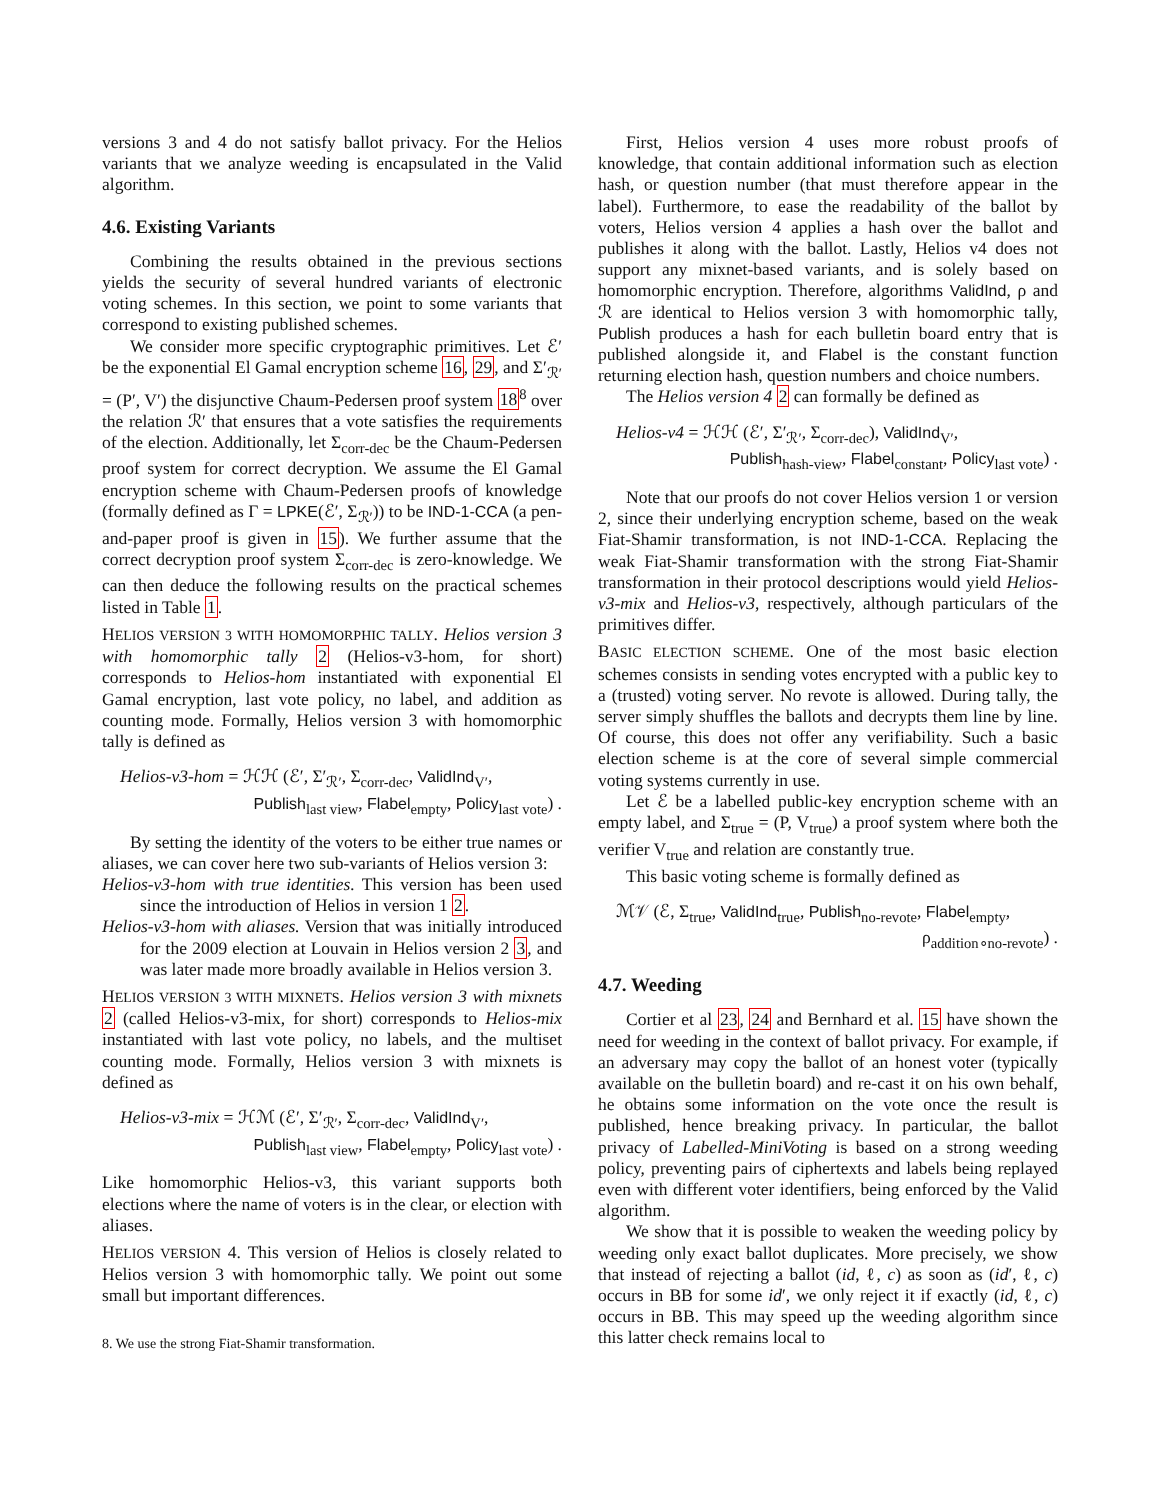versions 3 and 4 do not satisfy ballot privacy. For the Helios variants that we analyze weeding is encapsulated in the Valid algorithm.
4.6. Existing Variants
Combining the results obtained in the previous sections yields the security of several hundred variants of electronic voting schemes. In this section, we point to some variants that correspond to existing published schemes.
We consider more specific cryptographic primitives. Let ℰ′ be the exponential El Gamal encryption scheme 16, 29, and Σ′<sub>ℛ′</sub> = (P′, V′) the disjunctive Chaum-Pedersen proof system 18<sup>8</sup> over the relation ℛ′ that ensures that a vote satisfies the requirements of the election. Additionally, let Σ<sub>corr-dec</sub> be the Chaum-Pedersen proof system for correct decryption. We assume the El Gamal encryption scheme with Chaum-Pedersen proofs of knowledge (formally defined as Γ = LPKE(ℰ′, Σ<sub>ℛ′</sub>)) to be IND-1-CCA (a pen-and-paper proof is given in 15). We further assume that the correct decryption proof system Σ<sub>corr-dec</sub> is zero-knowledge. We can then deduce the following results on the practical schemes listed in Table 1.
HELIOS VERSION 3 WITH HOMOMORPHIC TALLY. Helios version 3 with homomorphic tally 2 (Helios-v3-hom, for short) corresponds to Helios-hom instantiated with exponential El Gamal encryption, last vote policy, no label, and addition as counting mode. Formally, Helios version 3 with homomorphic tally is defined as
Helios-v3-hom = ℋℋ (ℰ′, Σ′<sub>ℛ′</sub>, Σ<sub>corr-dec</sub>, ValidInd<sub>V′</sub>,
Publish<sub>last view</sub>, Flabel<sub>empty</sub>, Policy<sub>last vote</sub>) .
By setting the identity of the voters to be either true names or aliases, we can cover here two sub-variants of Helios version 3:
Helios-v3-hom with true identities. This version has been used since the introduction of Helios in version 1 2.
Helios-v3-hom with aliases. Version that was initially introduced for the 2009 election at Louvain in Helios version 2 3, and was later made more broadly available in Helios version 3.
HELIOS VERSION 3 WITH MIXNETS. Helios version 3 with mixnets 2 (called Helios-v3-mix, for short) corresponds to Helios-mix instantiated with last vote policy, no labels, and the multiset counting mode. Formally, Helios version 3 with mixnets is defined as
Helios-v3-mix = ℋℳ (ℰ′, Σ′<sub>ℛ′</sub>, Σ<sub>corr-dec</sub>, ValidInd<sub>V′</sub>,
Publish<sub>last view</sub>, Flabel<sub>empty</sub>, Policy<sub>last vote</sub>) .
Like homomorphic Helios-v3, this variant supports both elections where the name of voters is in the clear, or election with aliases.
HELIOS VERSION 4. This version of Helios is closely related to Helios version 3 with homomorphic tally. We point out some small but important differences.
8. We use the strong Fiat-Shamir transformation.
First, Helios version 4 uses more robust proofs of knowledge, that contain additional information such as election hash, or question number (that must therefore appear in the label). Furthermore, to ease the readability of the ballot by voters, Helios version 4 applies a hash over the ballot and publishes it along with the ballot. Lastly, Helios v4 does not support any mixnet-based variants, and is solely based on homomorphic encryption. Therefore, algorithms ValidInd, ρ and ℛ are identical to Helios version 3 with homomorphic tally, Publish produces a hash for each bulletin board entry that is published alongside it, and Flabel is the constant function returning election hash, question numbers and choice numbers.
The Helios version 4 2 can formally be defined as
Helios-v4 = ℋℋ (ℰ′, Σ′<sub>ℛ′</sub>, Σ<sub>corr-dec</sub>), ValidInd<sub>V′</sub>,
Publish<sub>hash-view</sub>, Flabel<sub>constant</sub>, Policy<sub>last vote</sub>) .
Note that our proofs do not cover Helios version 1 or version 2, since their underlying encryption scheme, based on the weak Fiat-Shamir transformation, is not IND-1-CCA. Replacing the weak Fiat-Shamir transformation with the strong Fiat-Shamir transformation in their protocol descriptions would yield Helios-v3-mix and Helios-v3, respectively, although particulars of the primitives differ.
BASIC ELECTION SCHEME. One of the most basic election schemes consists in sending votes encrypted with a public key to a (trusted) voting server. No revote is allowed. During tally, the server simply shuffles the ballots and decrypts them line by line. Of course, this does not offer any verifiability. Such a basic election scheme is at the core of several simple commercial voting systems currently in use.
Let ℰ be a labelled public-key encryption scheme with an empty label, and Σ<sub>true</sub> = (P, V<sub>true</sub>) a proof system where both the verifier V<sub>true</sub> and relation are constantly true.
This basic voting scheme is formally defined as
ℳ𝒱 (ℰ, Σ<sub>true</sub>, ValidInd<sub>true</sub>, Publish<sub>no-revote</sub>, Flabel<sub>empty</sub>,
ρ<sub>addition∘no-revote</sub>) .
4.7. Weeding
Cortier et al 23, 24 and Bernhard et al. 15 have shown the need for weeding in the context of ballot privacy. For example, if an adversary may copy the ballot of an honest voter (typically available on the bulletin board) and re-cast it on his own behalf, he obtains some information on the vote once the result is published, hence breaking privacy. In particular, the ballot privacy of Labelled-MiniVoting is based on a strong weeding policy, preventing pairs of ciphertexts and labels being replayed even with different voter identifiers, being enforced by the Valid algorithm.
We show that it is possible to weaken the weeding policy by weeding only exact ballot duplicates. More precisely, we show that instead of rejecting a ballot (id, ℓ, c) as soon as (id′, ℓ, c) occurs in BB for some id′, we only reject it if exactly (id, ℓ, c) occurs in BB. This may speed up the weeding algorithm since this latter check remains local to